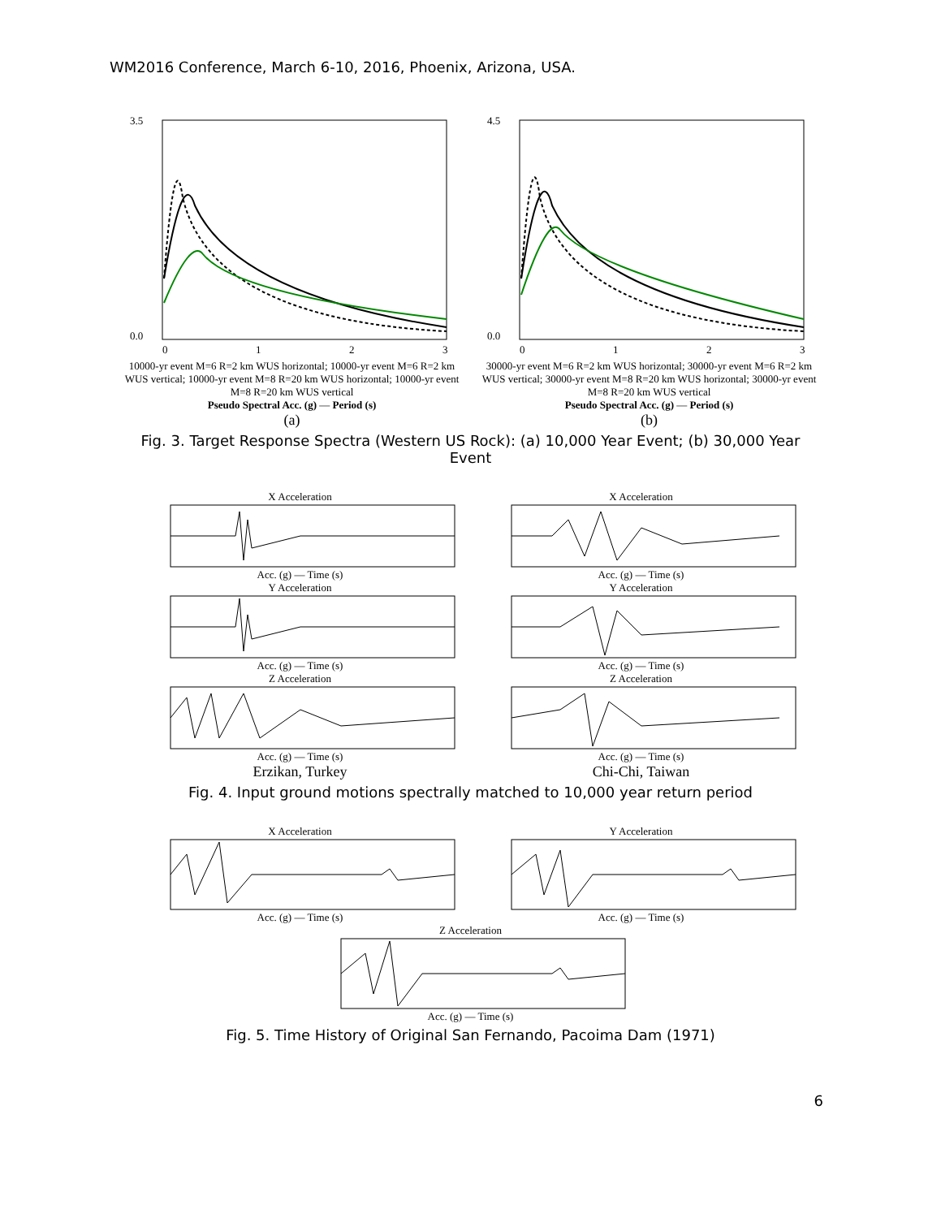WM2016 Conference, March 6-10, 2016, Phoenix, Arizona, USA.
3.5
0.0
0
1
2
3
10000-yr event M=6 R=2 km WUS horizontal; 10000-yr event M=6 R=2 km WUS vertical; 10000-yr event M=8 R=20 km WUS horizontal; 10000-yr event M=8 R=20 km WUS vertical
Pseudo Spectral Acc. (g) — Period (s)
(a)
4.5
0.0
0
1
2
3
30000-yr event M=6 R=2 km WUS horizontal; 30000-yr event M=6 R=2 km WUS vertical; 30000-yr event M=8 R=20 km WUS horizontal; 30000-yr event M=8 R=20 km WUS vertical
Pseudo Spectral Acc. (g) — Period (s)
(b)
Fig. 3. Target Response Spectra (Western US Rock): (a) 10,000 Year Event; (b) 30,000 Year Event
X Acceleration
Acc. (g) — Time (s)
Y Acceleration
Acc. (g) — Time (s)
Z Acceleration
Acc. (g) — Time (s)
Erzikan, Turkey
X Acceleration
Acc. (g) — Time (s)
Y Acceleration
Acc. (g) — Time (s)
Z Acceleration
Acc. (g) — Time (s)
Chi-Chi, Taiwan
Fig. 4. Input ground motions spectrally matched to 10,000 year return period
X Acceleration
Acc. (g) — Time (s)
Y Acceleration
Acc. (g) — Time (s)
Z Acceleration
Acc. (g) — Time (s)
Fig. 5. Time History of Original San Fernando, Pacoima Dam (1971)
6